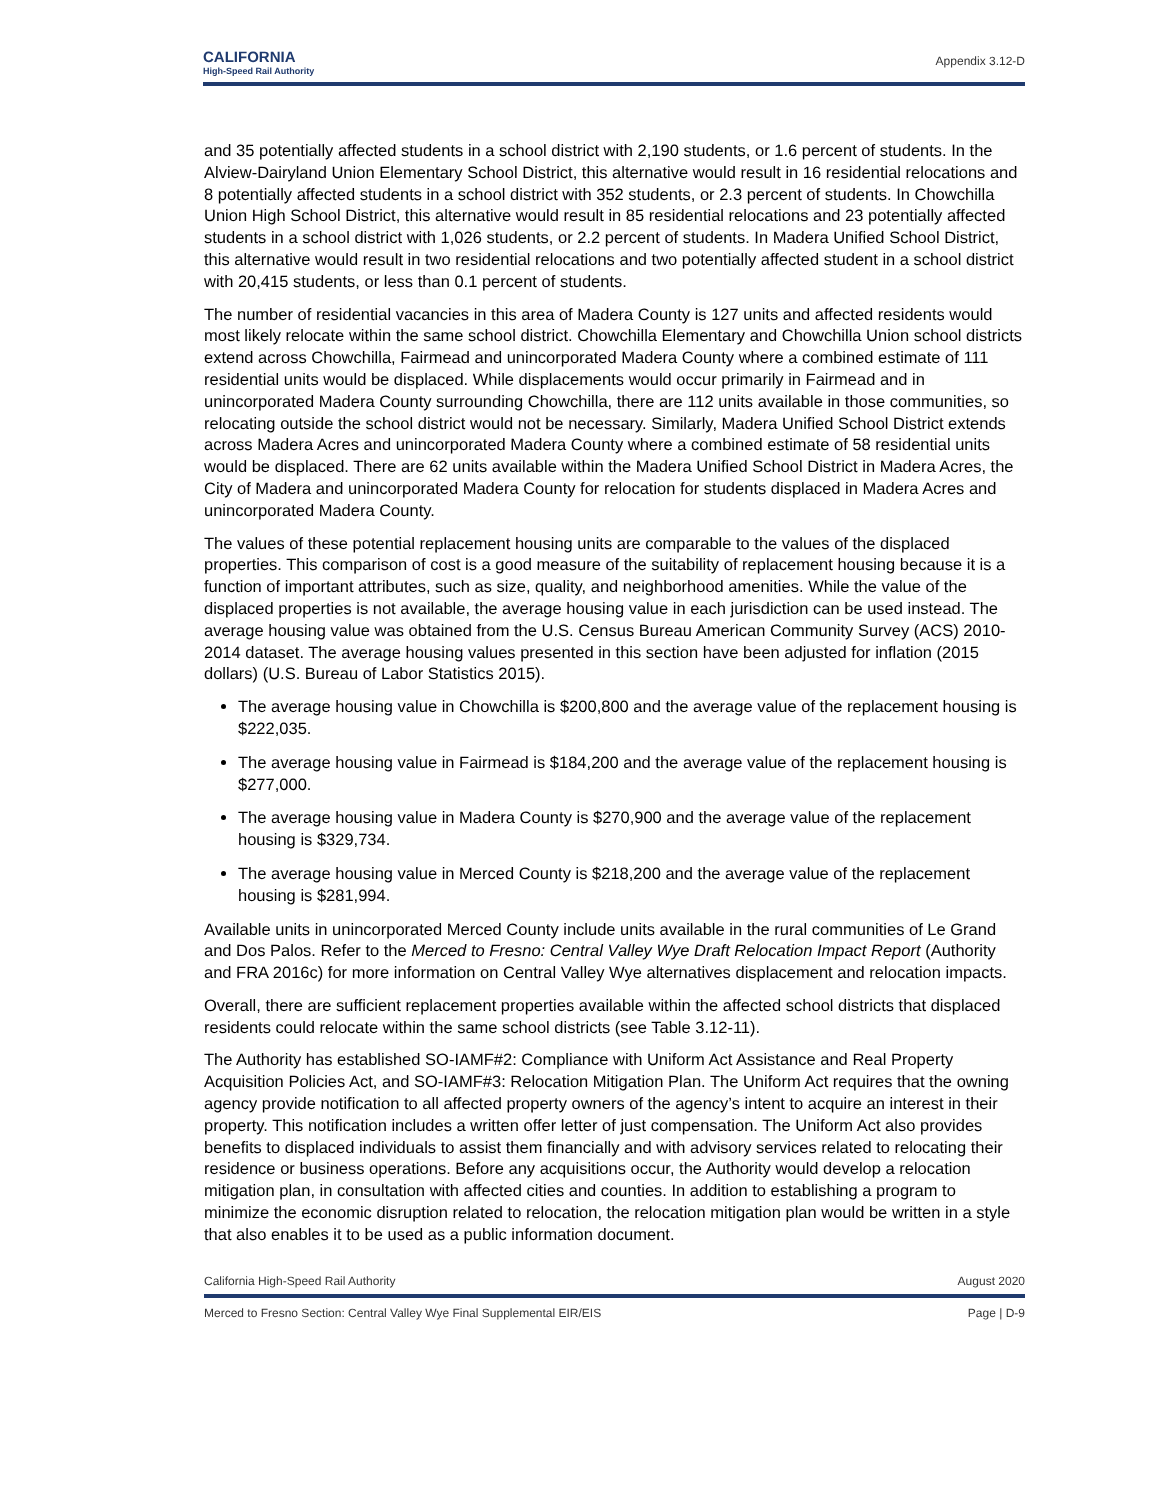CALIFORNIA
High-Speed Rail Authority
Appendix 3.12-D
and 35 potentially affected students in a school district with 2,190 students, or 1.6 percent of students. In the Alview-Dairyland Union Elementary School District, this alternative would result in 16 residential relocations and 8 potentially affected students in a school district with 352 students, or 2.3 percent of students. In Chowchilla Union High School District, this alternative would result in 85 residential relocations and 23 potentially affected students in a school district with 1,026 students, or 2.2 percent of students. In Madera Unified School District, this alternative would result in two residential relocations and two potentially affected student in a school district with 20,415 students, or less than 0.1 percent of students.
The number of residential vacancies in this area of Madera County is 127 units and affected residents would most likely relocate within the same school district. Chowchilla Elementary and Chowchilla Union school districts extend across Chowchilla, Fairmead and unincorporated Madera County where a combined estimate of 111 residential units would be displaced. While displacements would occur primarily in Fairmead and in unincorporated Madera County surrounding Chowchilla, there are 112 units available in those communities, so relocating outside the school district would not be necessary. Similarly, Madera Unified School District extends across Madera Acres and unincorporated Madera County where a combined estimate of 58 residential units would be displaced. There are 62 units available within the Madera Unified School District in Madera Acres, the City of Madera and unincorporated Madera County for relocation for students displaced in Madera Acres and unincorporated Madera County.
The values of these potential replacement housing units are comparable to the values of the displaced properties. This comparison of cost is a good measure of the suitability of replacement housing because it is a function of important attributes, such as size, quality, and neighborhood amenities. While the value of the displaced properties is not available, the average housing value in each jurisdiction can be used instead. The average housing value was obtained from the U.S. Census Bureau American Community Survey (ACS) 2010-2014 dataset. The average housing values presented in this section have been adjusted for inflation (2015 dollars) (U.S. Bureau of Labor Statistics 2015).
The average housing value in Chowchilla is $200,800 and the average value of the replacement housing is $222,035.
The average housing value in Fairmead is $184,200 and the average value of the replacement housing is $277,000.
The average housing value in Madera County is $270,900 and the average value of the replacement housing is $329,734.
The average housing value in Merced County is $218,200 and the average value of the replacement housing is $281,994.
Available units in unincorporated Merced County include units available in the rural communities of Le Grand and Dos Palos. Refer to the Merced to Fresno: Central Valley Wye Draft Relocation Impact Report (Authority and FRA 2016c) for more information on Central Valley Wye alternatives displacement and relocation impacts.
Overall, there are sufficient replacement properties available within the affected school districts that displaced residents could relocate within the same school districts (see Table 3.12-11).
The Authority has established SO-IAMF#2: Compliance with Uniform Act Assistance and Real Property Acquisition Policies Act, and SO-IAMF#3: Relocation Mitigation Plan. The Uniform Act requires that the owning agency provide notification to all affected property owners of the agency’s intent to acquire an interest in their property. This notification includes a written offer letter of just compensation. The Uniform Act also provides benefits to displaced individuals to assist them financially and with advisory services related to relocating their residence or business operations. Before any acquisitions occur, the Authority would develop a relocation mitigation plan, in consultation with affected cities and counties. In addition to establishing a program to minimize the economic disruption related to relocation, the relocation mitigation plan would be written in a style that also enables it to be used as a public information document.
California High-Speed Rail Authority August 2020
Merced to Fresno Section: Central Valley Wye Final Supplemental EIR/EIS Page | D-9